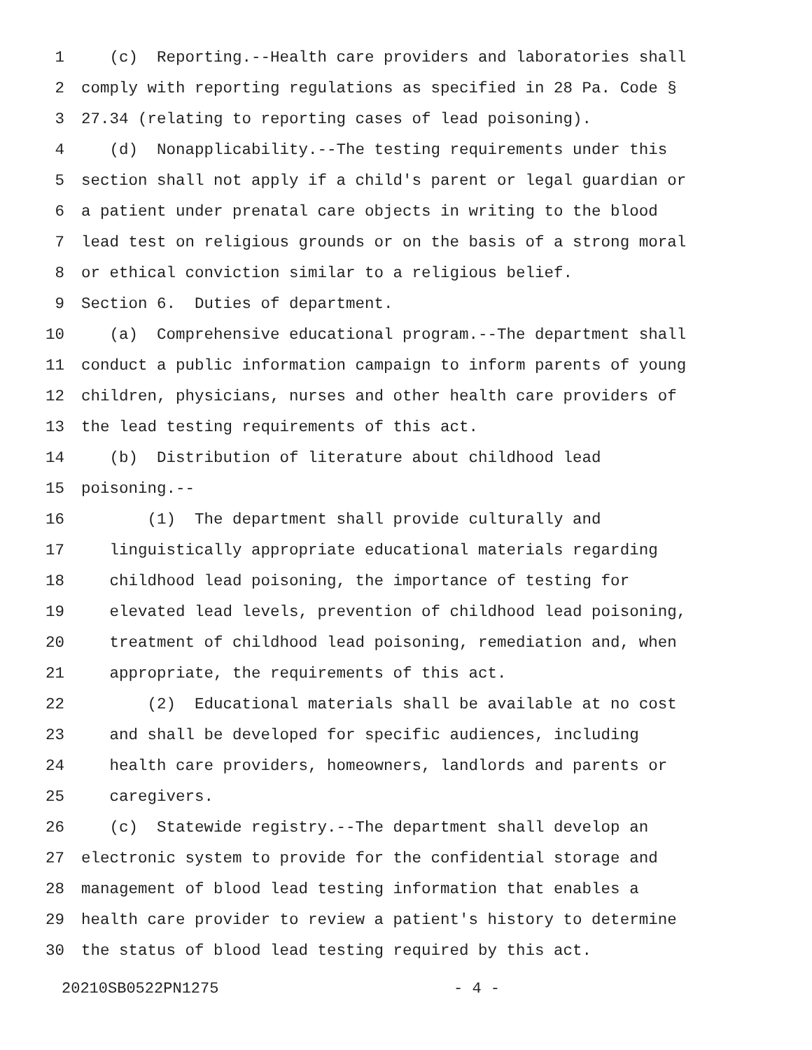1 (c) Reporting.--Health care providers and laboratories shall
2 comply with reporting regulations as specified in 28 Pa. Code §
3 27.34 (relating to reporting cases of lead poisoning).
4 (d) Nonapplicability.--The testing requirements under this
5 section shall not apply if a child's parent or legal guardian or
6 a patient under prenatal care objects in writing to the blood
7 lead test on religious grounds or on the basis of a strong moral
8 or ethical conviction similar to a religious belief.
9 Section 6. Duties of department.
10 (a) Comprehensive educational program.--The department shall
11 conduct a public information campaign to inform parents of young
12 children, physicians, nurses and other health care providers of
13 the lead testing requirements of this act.
14 (b) Distribution of literature about childhood lead
15 poisoning.--
16 (1) The department shall provide culturally and
17 linguistically appropriate educational materials regarding
18 childhood lead poisoning, the importance of testing for
19 elevated lead levels, prevention of childhood lead poisoning,
20 treatment of childhood lead poisoning, remediation and, when
21 appropriate, the requirements of this act.
22 (2) Educational materials shall be available at no cost
23 and shall be developed for specific audiences, including
24 health care providers, homeowners, landlords and parents or
25 caregivers.
26 (c) Statewide registry.--The department shall develop an
27 electronic system to provide for the confidential storage and
28 management of blood lead testing information that enables a
29 health care provider to review a patient's history to determine
30 the status of blood lead testing required by this act.
20210SB0522PN1275 - 4 -